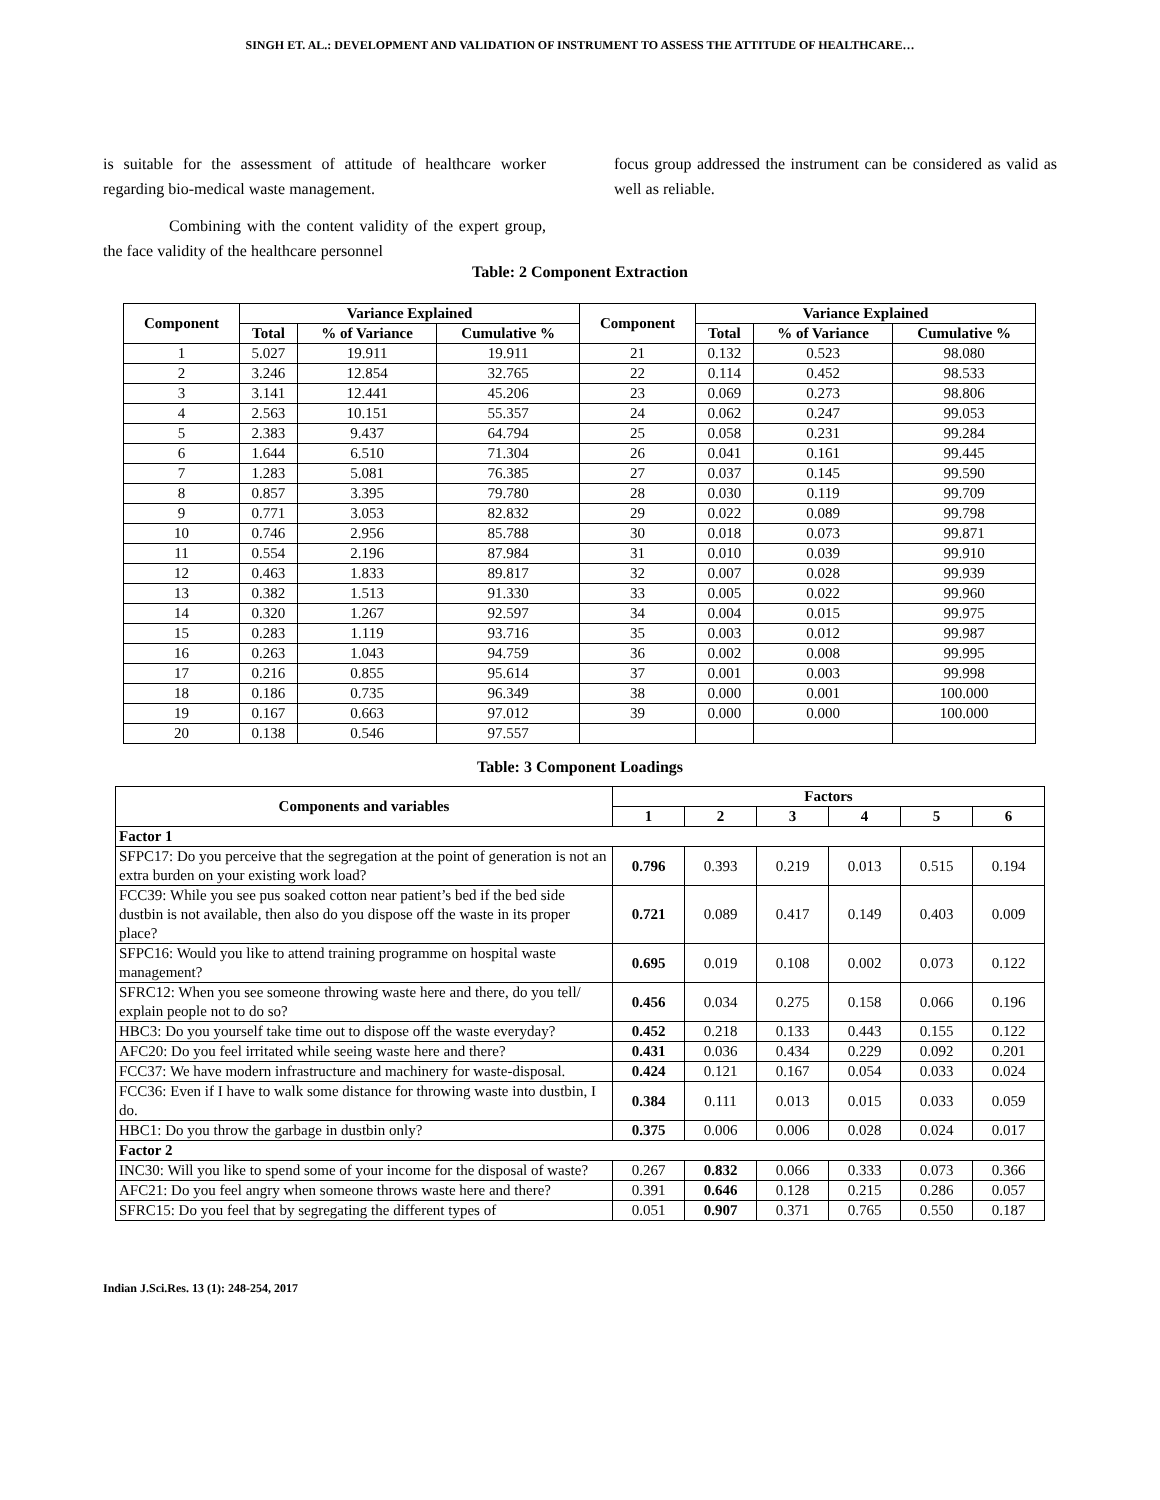SINGH ET. AL.: DEVELOPMENT AND VALIDATION OF INSTRUMENT TO ASSESS THE ATTITUDE OF HEALTHCARE…
is suitable for the assessment of attitude of healthcare worker regarding bio-medical waste management.
Combining with the content validity of the expert group, the face validity of the healthcare personnel
focus group addressed the instrument can be considered as valid as well as reliable.
Table: 2 Component Extraction
| Component | Variance Explained | | | Component | Variance Explained | | |
| --- | --- | --- | --- | --- | --- | --- | --- |
| | Total | % of Variance | Cumulative % | | Total | % of Variance | Cumulative % |
| 1 | 5.027 | 19.911 | 19.911 | 21 | 0.132 | 0.523 | 98.080 |
| 2 | 3.246 | 12.854 | 32.765 | 22 | 0.114 | 0.452 | 98.533 |
| 3 | 3.141 | 12.441 | 45.206 | 23 | 0.069 | 0.273 | 98.806 |
| 4 | 2.563 | 10.151 | 55.357 | 24 | 0.062 | 0.247 | 99.053 |
| 5 | 2.383 | 9.437 | 64.794 | 25 | 0.058 | 0.231 | 99.284 |
| 6 | 1.644 | 6.510 | 71.304 | 26 | 0.041 | 0.161 | 99.445 |
| 7 | 1.283 | 5.081 | 76.385 | 27 | 0.037 | 0.145 | 99.590 |
| 8 | 0.857 | 3.395 | 79.780 | 28 | 0.030 | 0.119 | 99.709 |
| 9 | 0.771 | 3.053 | 82.832 | 29 | 0.022 | 0.089 | 99.798 |
| 10 | 0.746 | 2.956 | 85.788 | 30 | 0.018 | 0.073 | 99.871 |
| 11 | 0.554 | 2.196 | 87.984 | 31 | 0.010 | 0.039 | 99.910 |
| 12 | 0.463 | 1.833 | 89.817 | 32 | 0.007 | 0.028 | 99.939 |
| 13 | 0.382 | 1.513 | 91.330 | 33 | 0.005 | 0.022 | 99.960 |
| 14 | 0.320 | 1.267 | 92.597 | 34 | 0.004 | 0.015 | 99.975 |
| 15 | 0.283 | 1.119 | 93.716 | 35 | 0.003 | 0.012 | 99.987 |
| 16 | 0.263 | 1.043 | 94.759 | 36 | 0.002 | 0.008 | 99.995 |
| 17 | 0.216 | 0.855 | 95.614 | 37 | 0.001 | 0.003 | 99.998 |
| 18 | 0.186 | 0.735 | 96.349 | 38 | 0.000 | 0.001 | 100.000 |
| 19 | 0.167 | 0.663 | 97.012 | 39 | 0.000 | 0.000 | 100.000 |
| 20 | 0.138 | 0.546 | 97.557 | | | | |
Table: 3 Component Loadings
| Components and variables | Factors | | | | | |
| --- | --- | --- | --- | --- | --- | --- |
| | 1 | 2 | 3 | 4 | 5 | 6 |
| Factor 1 | | | | | | |
| SFPC17: Do you perceive that the segregation at the point of generation is not an extra burden on your existing work load? | 0.796 | 0.393 | 0.219 | 0.013 | 0.515 | 0.194 |
| FCC39: While you see pus soaked cotton near patient’s bed if the bed side dustbin is not available, then also do you dispose off the waste in its proper place? | 0.721 | 0.089 | 0.417 | 0.149 | 0.403 | 0.009 |
| SFPC16: Would you like to attend training programme on hospital waste management? | 0.695 | 0.019 | 0.108 | 0.002 | 0.073 | 0.122 |
| SFRC12: When you see someone throwing waste here and there, do you tell/ explain people not to do so? | 0.456 | 0.034 | 0.275 | 0.158 | 0.066 | 0.196 |
| HBC3: Do you yourself take time out to dispose off the waste everyday? | 0.452 | 0.218 | 0.133 | 0.443 | 0.155 | 0.122 |
| AFC20: Do you feel irritated while seeing waste here and there? | 0.431 | 0.036 | 0.434 | 0.229 | 0.092 | 0.201 |
| FCC37: We have modern infrastructure and machinery for waste-disposal. | 0.424 | 0.121 | 0.167 | 0.054 | 0.033 | 0.024 |
| FCC36: Even if I have to walk some distance for throwing waste into dustbin, I do. | 0.384 | 0.111 | 0.013 | 0.015 | 0.033 | 0.059 |
| HBC1: Do you throw the garbage in dustbin only? | 0.375 | 0.006 | 0.006 | 0.028 | 0.024 | 0.017 |
| Factor 2 | | | | | | |
| INC30: Will you like to spend some of your income for the disposal of waste? | 0.267 | 0.832 | 0.066 | 0.333 | 0.073 | 0.366 |
| AFC21: Do you feel angry when someone throws waste here and there? | 0.391 | 0.646 | 0.128 | 0.215 | 0.286 | 0.057 |
| SFRC15: Do you feel that by segregating the different types of | 0.051 | 0.907 | 0.371 | 0.765 | 0.550 | 0.187 |
Indian J.Sci.Res. 13 (1): 248-254, 2017